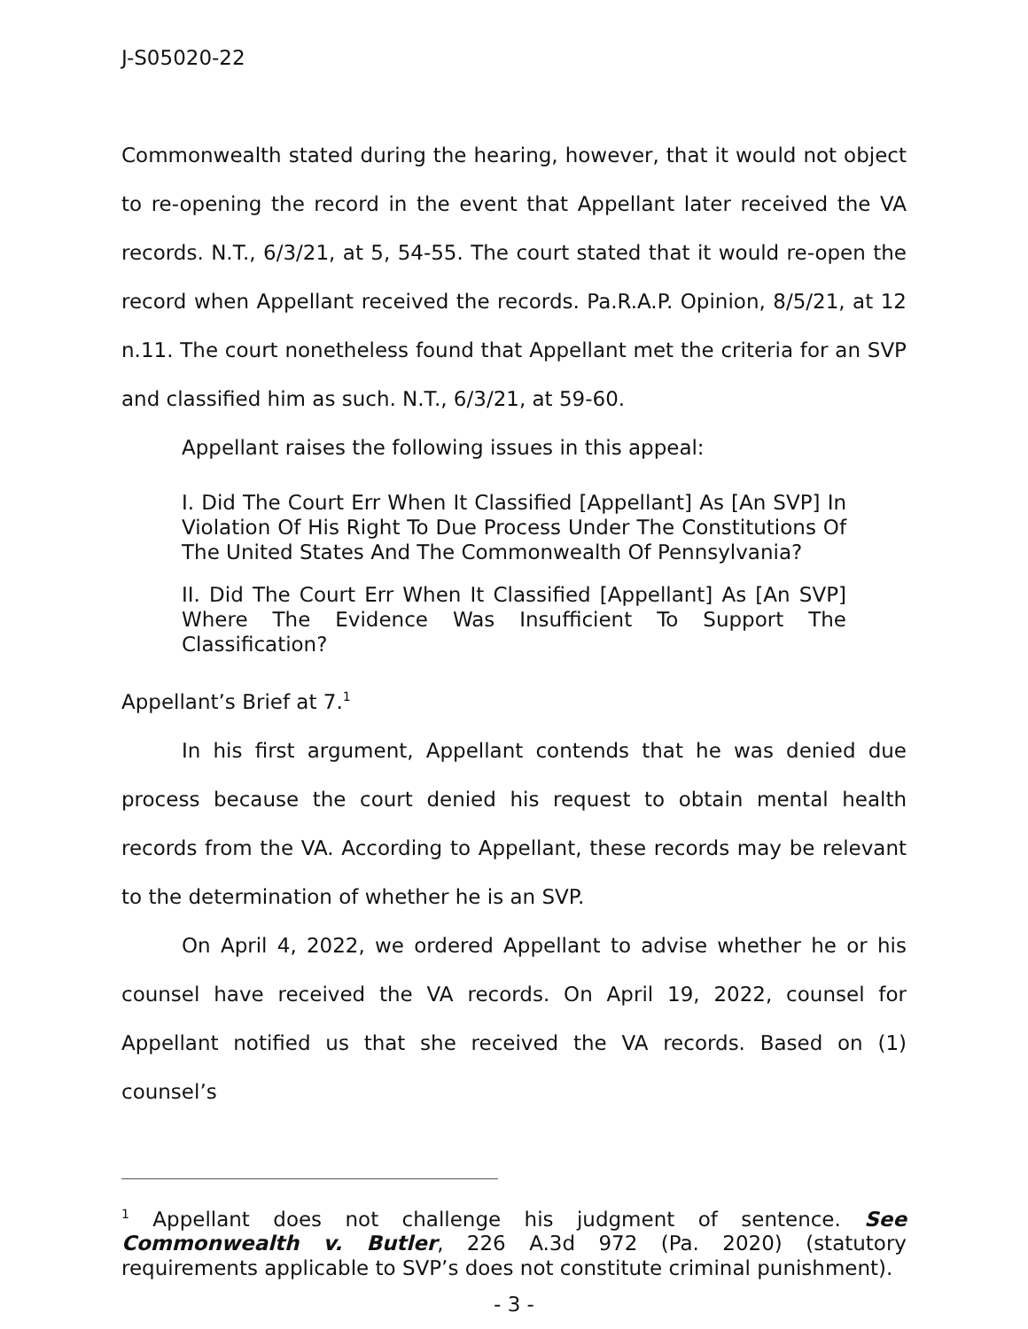J-S05020-22
Commonwealth stated during the hearing, however, that it would not object to re-opening the record in the event that Appellant later received the VA records. N.T., 6/3/21, at 5, 54-55. The court stated that it would re-open the record when Appellant received the records. Pa.R.A.P. Opinion, 8/5/21, at 12 n.11. The court nonetheless found that Appellant met the criteria for an SVP and classified him as such. N.T., 6/3/21, at 59-60.
Appellant raises the following issues in this appeal:
I. Did The Court Err When It Classified [Appellant] As [An SVP] In Violation Of His Right To Due Process Under The Constitutions Of The United States And The Commonwealth Of Pennsylvania?
II. Did The Court Err When It Classified [Appellant] As [An SVP] Where The Evidence Was Insufficient To Support The Classification?
Appellant’s Brief at 7.<sup>1</sup>
In his first argument, Appellant contends that he was denied due process because the court denied his request to obtain mental health records from the VA. According to Appellant, these records may be relevant to the determination of whether he is an SVP.
On April 4, 2022, we ordered Appellant to advise whether he or his counsel have received the VA records. On April 19, 2022, counsel for Appellant notified us that she received the VA records. Based on (1) counsel’s
<sup>1</sup> Appellant does not challenge his judgment of sentence. See Commonwealth v. Butler, 226 A.3d 972 (Pa. 2020) (statutory requirements applicable to SVP’s does not constitute criminal punishment).
- 3 -